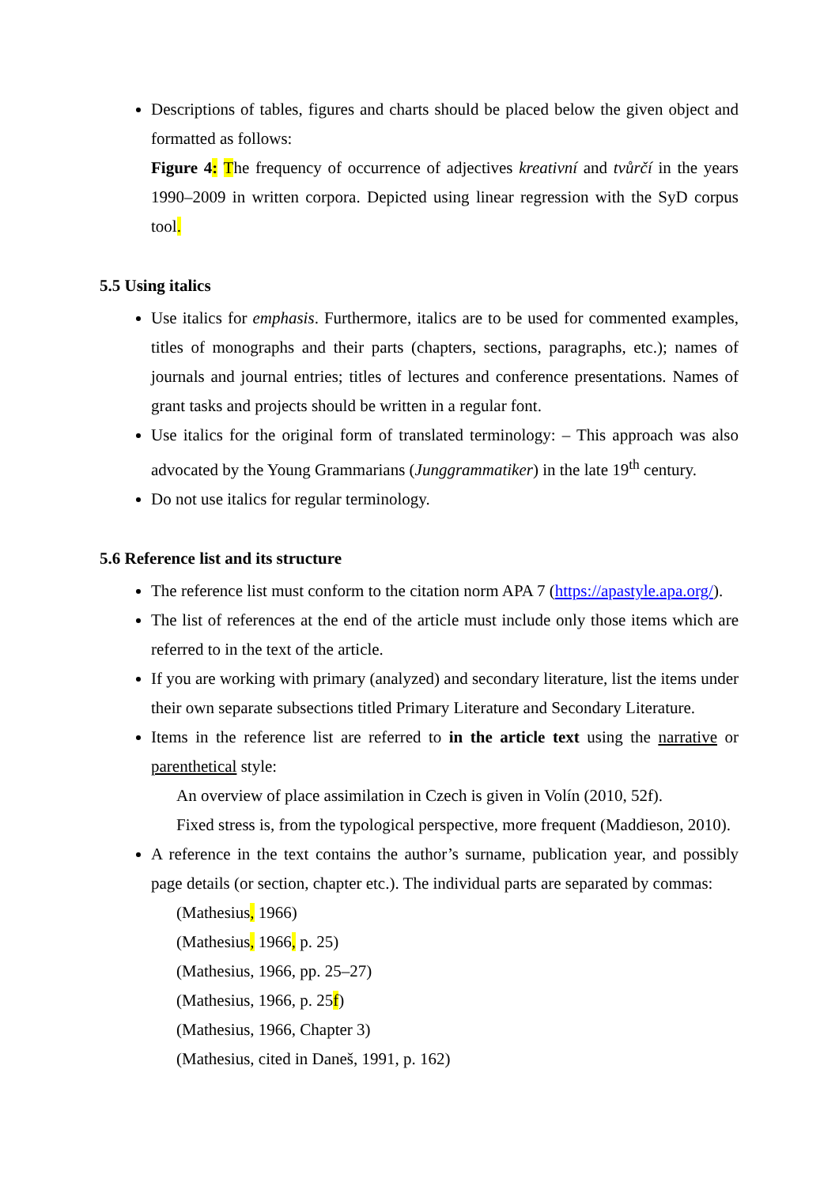Descriptions of tables, figures and charts should be placed below the given object and formatted as follows:
Figure 4: The frequency of occurrence of adjectives kreativní and tvůrčí in the years 1990–2009 in written corpora. Depicted using linear regression with the SyD corpus tool.
5.5 Using italics
Use italics for emphasis. Furthermore, italics are to be used for commented examples, titles of monographs and their parts (chapters, sections, paragraphs, etc.); names of journals and journal entries; titles of lectures and conference presentations. Names of grant tasks and projects should be written in a regular font.
Use italics for the original form of translated terminology: – This approach was also advocated by the Young Grammarians (Junggrammatiker) in the late 19<sup>th</sup> century.
Do not use italics for regular terminology.
5.6 Reference list and its structure
The reference list must conform to the citation norm APA 7 (https://apastyle.apa.org/).
The list of references at the end of the article must include only those items which are referred to in the text of the article.
If you are working with primary (analyzed) and secondary literature, list the items under their own separate subsections titled Primary Literature and Secondary Literature.
Items in the reference list are referred to in the article text using the narrative or parenthetical style:
An overview of place assimilation in Czech is given in Volín (2010, 52f).
Fixed stress is, from the typological perspective, more frequent (Maddieson, 2010).
A reference in the text contains the author’s surname, publication year, and possibly page details (or section, chapter etc.). The individual parts are separated by commas:
(Mathesius, 1966)
(Mathesius, 1966, p. 25)
(Mathesius, 1966, pp. 25–27)
(Mathesius, 1966, p. 25f)
(Mathesius, 1966, Chapter 3)
(Mathesius, cited in Daneš, 1991, p. 162)